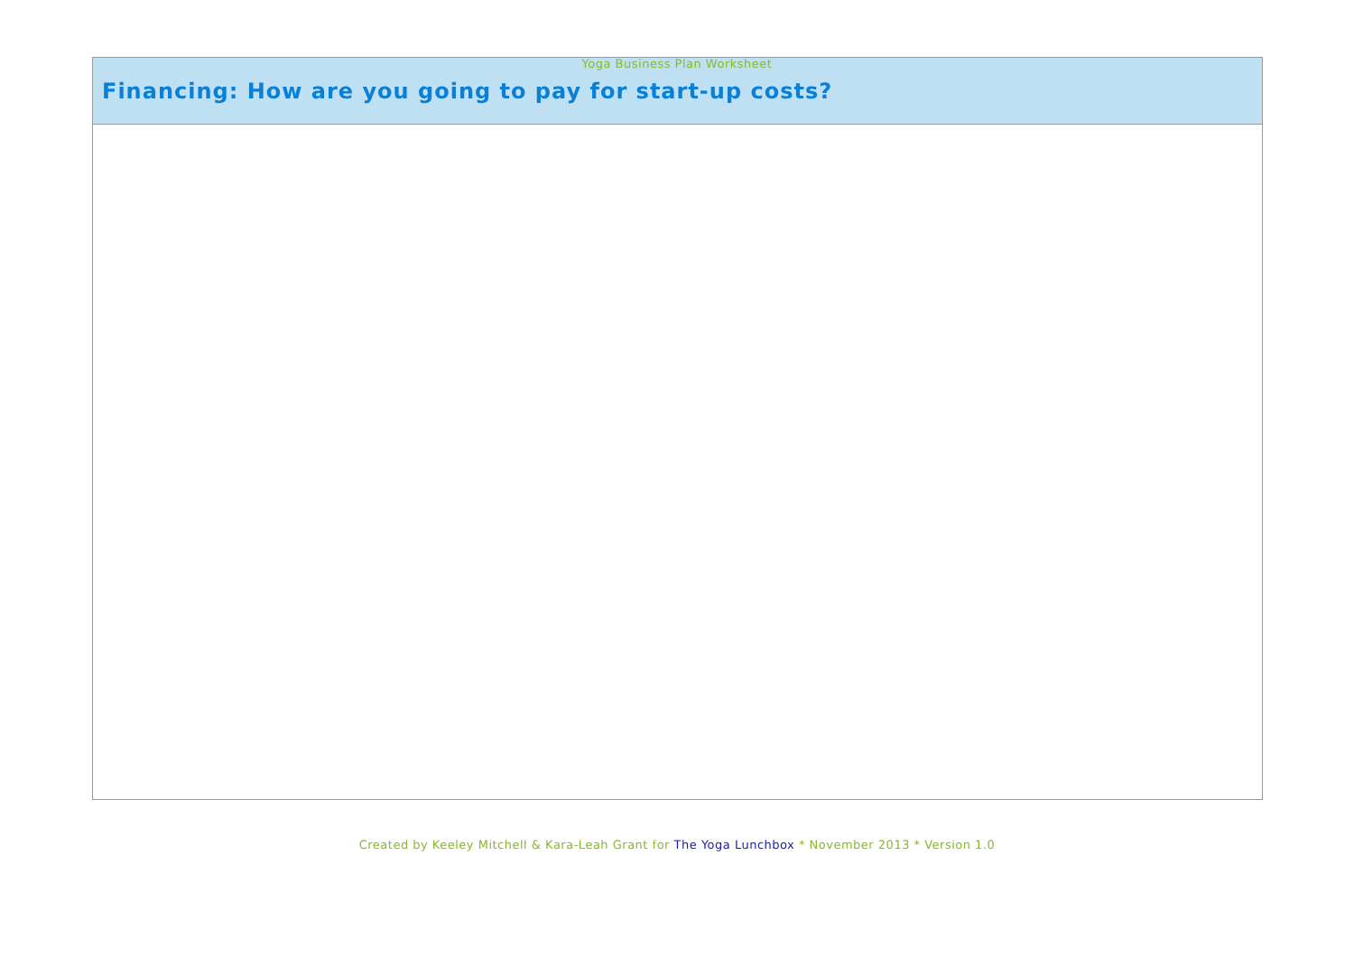Yoga Business Plan Worksheet
| Financing: How are you going to pay for start-up costs? |
| --- |
Created by Keeley Mitchell & Kara-Leah Grant for The Yoga Lunchbox * November 2013 * Version 1.0